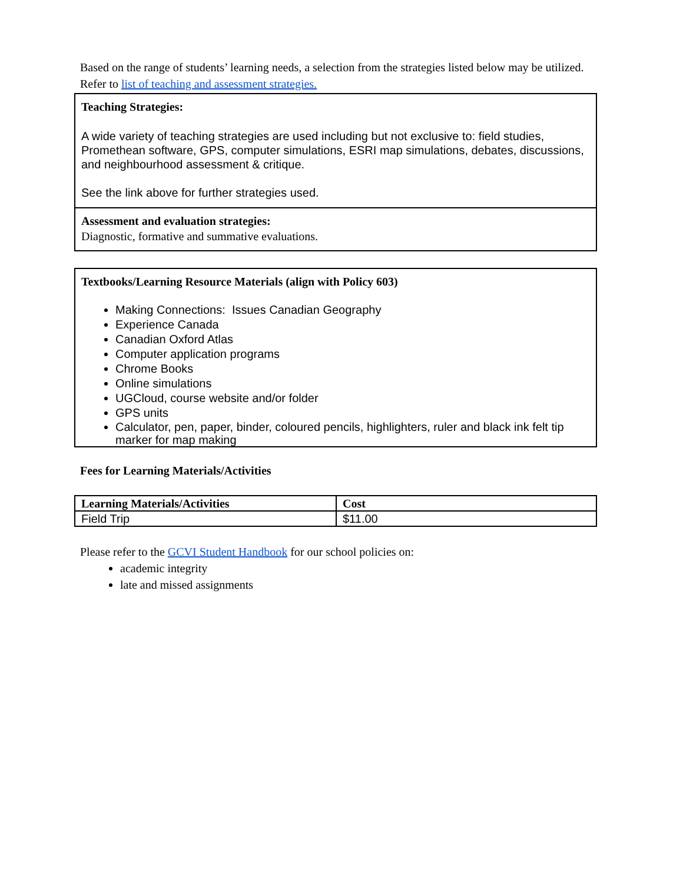Based on the range of students’ learning needs, a selection from the strategies listed below may be utilized. Refer to list of teaching and assessment strategies.
Teaching Strategies:
A wide variety of teaching strategies are used including but not exclusive to: field studies, Promethean software, GPS, computer simulations, ESRI map simulations, debates, discussions, and neighbourhood assessment & critique.
See the link above for further strategies used.
Assessment and evaluation strategies:
Diagnostic, formative and summative evaluations.
Textbooks/Learning Resource Materials (align with Policy 603)
Making Connections: Issues Canadian Geography
Experience Canada
Canadian Oxford Atlas
Computer application programs
Chrome Books
Online simulations
UGCloud, course website and/or folder
GPS units
Calculator, pen, paper, binder, coloured pencils, highlighters, ruler and black ink felt tip marker for map making
Fees for Learning Materials/Activities
| Learning Materials/Activities | Cost |
| --- | --- |
| Field Trip | $11.00 |
Please refer to the GCVI Student Handbook for our school policies on:
academic integrity
late and missed assignments